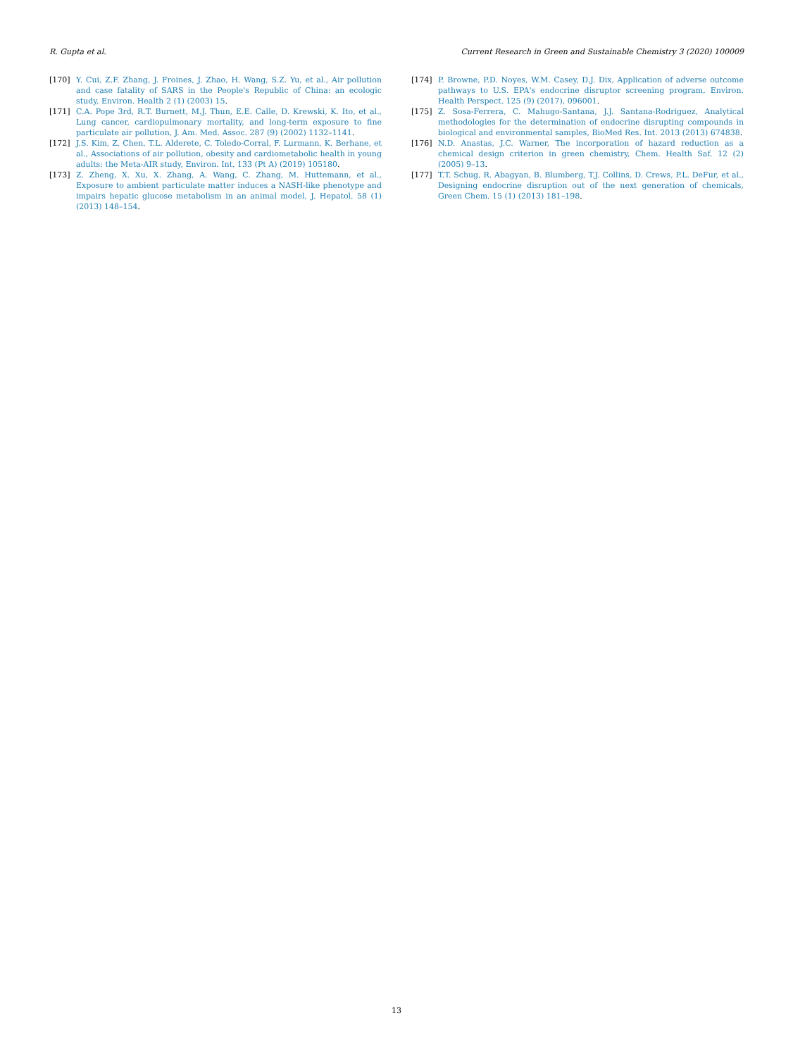R. Gupta et al. Current Research in Green and Sustainable Chemistry 3 (2020) 100009
[170] Y. Cui, Z.F. Zhang, J. Froines, J. Zhao, H. Wang, S.Z. Yu, et al., Air pollution and case fatality of SARS in the People's Republic of China: an ecologic study, Environ. Health 2 (1) (2003) 15.
[171] C.A. Pope 3rd, R.T. Burnett, M.J. Thun, E.E. Calle, D. Krewski, K. Ito, et al., Lung cancer, cardiopulmonary mortality, and long-term exposure to fine particulate air pollution, J. Am. Med. Assoc. 287 (9) (2002) 1132–1141.
[172] J.S. Kim, Z. Chen, T.L. Alderete, C. Toledo-Corral, F. Lurmann, K. Berhane, et al., Associations of air pollution, obesity and cardiometabolic health in young adults: the Meta-AIR study, Environ. Int. 133 (Pt A) (2019) 105180.
[173] Z. Zheng, X. Xu, X. Zhang, A. Wang, C. Zhang, M. Huttemann, et al., Exposure to ambient particulate matter induces a NASH-like phenotype and impairs hepatic glucose metabolism in an animal model, J. Hepatol. 58 (1) (2013) 148–154.
[174] P. Browne, P.D. Noyes, W.M. Casey, D.J. Dix, Application of adverse outcome pathways to U.S. EPA's endocrine disruptor screening program, Environ. Health Perspect. 125 (9) (2017), 096001.
[175] Z. Sosa-Ferrera, C. Mahugo-Santana, J.J. Santana-Rodriguez, Analytical methodologies for the determination of endocrine disrupting compounds in biological and environmental samples, BioMed Res. Int. 2013 (2013) 674838.
[176] N.D. Anastas, J.C. Warner, The incorporation of hazard reduction as a chemical design criterion in green chemistry, Chem. Health Saf. 12 (2) (2005) 9–13.
[177] T.T. Schug, R. Abagyan, B. Blumberg, T.J. Collins, D. Crews, P.L. DeFur, et al., Designing endocrine disruption out of the next generation of chemicals, Green Chem. 15 (1) (2013) 181–198.
13